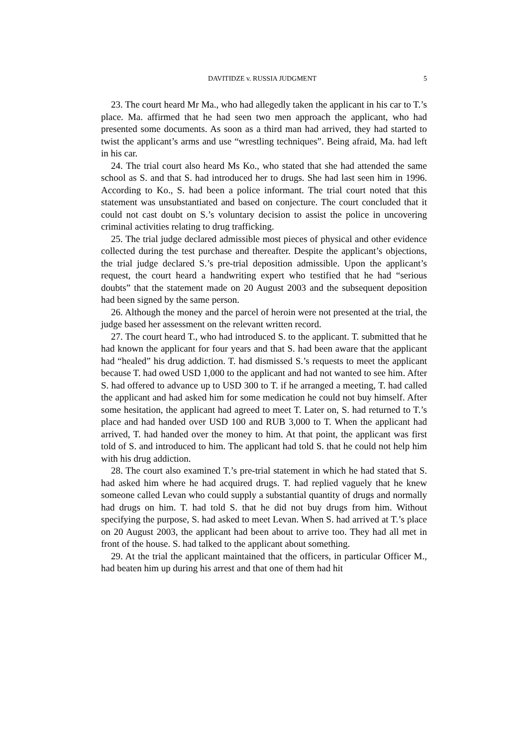DAVITIDZE v. RUSSIA JUDGMENT 5
23. The court heard Mr Ma., who had allegedly taken the applicant in his car to T.’s place. Ma. affirmed that he had seen two men approach the applicant, who had presented some documents. As soon as a third man had arrived, they had started to twist the applicant’s arms and use “wrestling techniques”. Being afraid, Ma. had left in his car.
24. The trial court also heard Ms Ko., who stated that she had attended the same school as S. and that S. had introduced her to drugs. She had last seen him in 1996. According to Ko., S. had been a police informant. The trial court noted that this statement was unsubstantiated and based on conjecture. The court concluded that it could not cast doubt on S.’s voluntary decision to assist the police in uncovering criminal activities relating to drug trafficking.
25. The trial judge declared admissible most pieces of physical and other evidence collected during the test purchase and thereafter. Despite the applicant’s objections, the trial judge declared S.’s pre-trial deposition admissible. Upon the applicant’s request, the court heard a handwriting expert who testified that he had “serious doubts” that the statement made on 20 August 2003 and the subsequent deposition had been signed by the same person.
26. Although the money and the parcel of heroin were not presented at the trial, the judge based her assessment on the relevant written record.
27. The court heard T., who had introduced S. to the applicant. T. submitted that he had known the applicant for four years and that S. had been aware that the applicant had “healed” his drug addiction. T. had dismissed S.’s requests to meet the applicant because T. had owed USD 1,000 to the applicant and had not wanted to see him. After S. had offered to advance up to USD 300 to T. if he arranged a meeting, T. had called the applicant and had asked him for some medication he could not buy himself. After some hesitation, the applicant had agreed to meet T. Later on, S. had returned to T.’s place and had handed over USD 100 and RUB 3,000 to T. When the applicant had arrived, T. had handed over the money to him. At that point, the applicant was first told of S. and introduced to him. The applicant had told S. that he could not help him with his drug addiction.
28. The court also examined T.’s pre-trial statement in which he had stated that S. had asked him where he had acquired drugs. T. had replied vaguely that he knew someone called Levan who could supply a substantial quantity of drugs and normally had drugs on him. T. had told S. that he did not buy drugs from him. Without specifying the purpose, S. had asked to meet Levan. When S. had arrived at T.’s place on 20 August 2003, the applicant had been about to arrive too. They had all met in front of the house. S. had talked to the applicant about something.
29. At the trial the applicant maintained that the officers, in particular Officer M., had beaten him up during his arrest and that one of them had hit